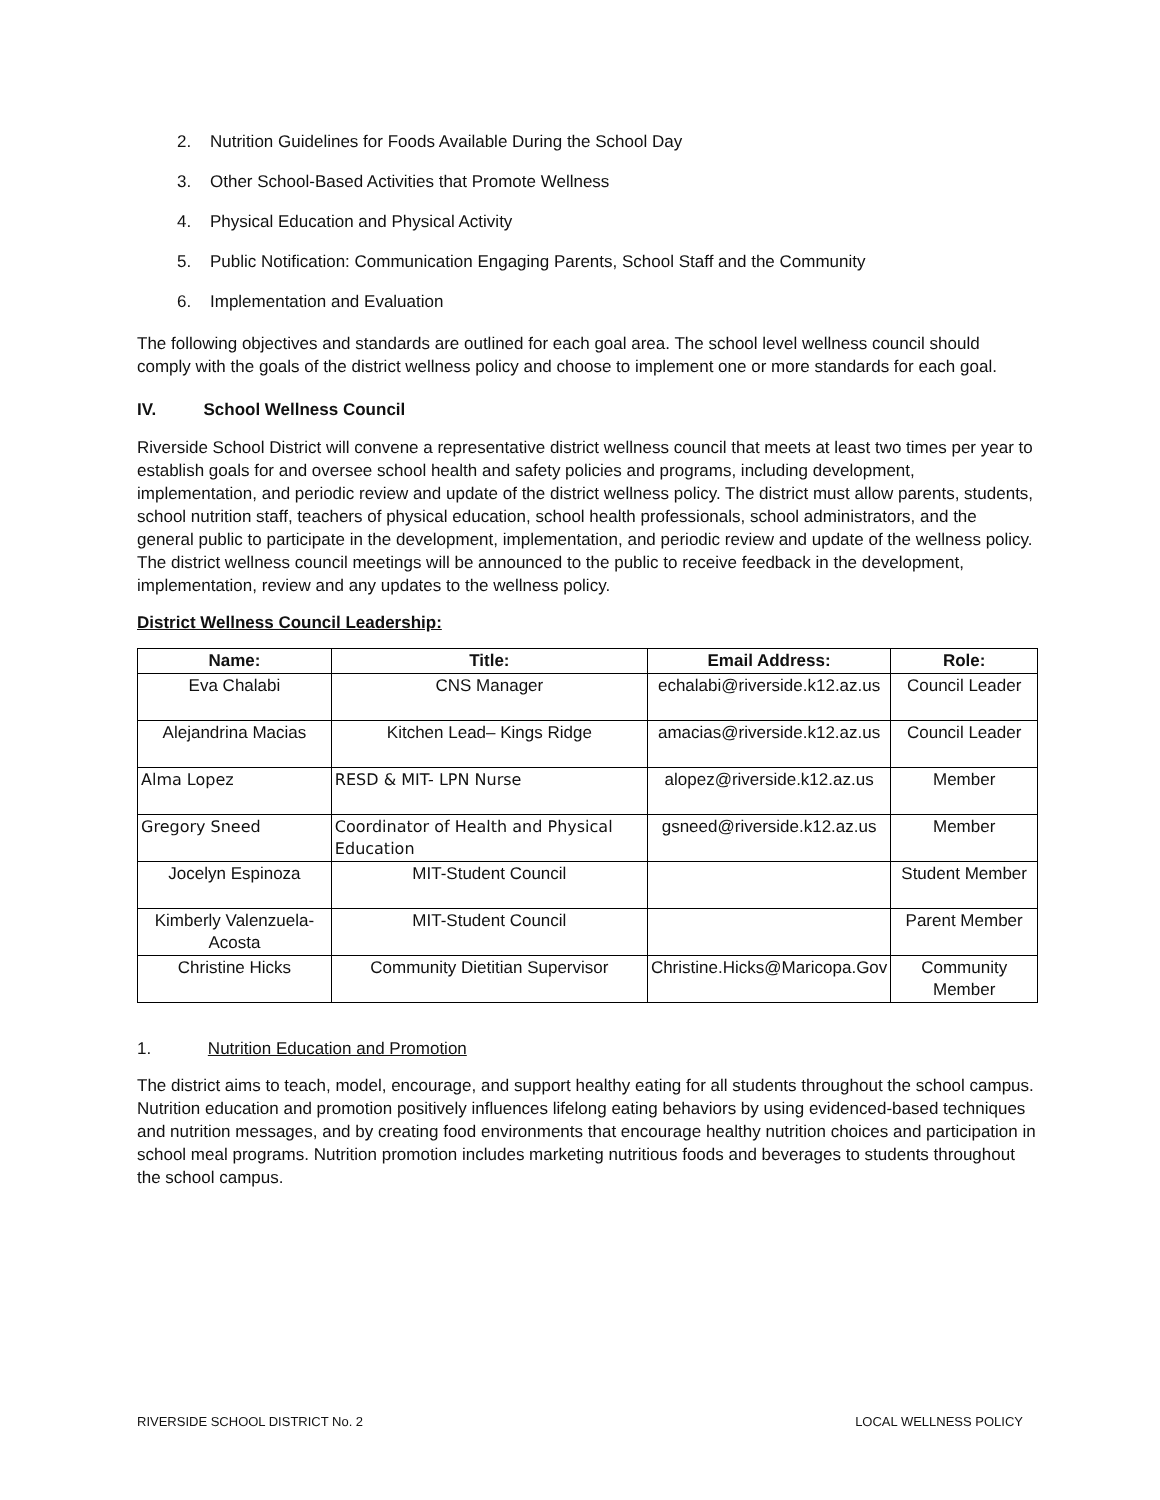2. Nutrition Guidelines for Foods Available During the School Day
3. Other School-Based Activities that Promote Wellness
4. Physical Education and Physical Activity
5. Public Notification: Communication Engaging Parents, School Staff and the Community
6. Implementation and Evaluation
The following objectives and standards are outlined for each goal area. The school level wellness council should comply with the goals of the district wellness policy and choose to implement one or more standards for each goal.
IV. School Wellness Council
Riverside School District will convene a representative district wellness council that meets at least two times per year to establish goals for and oversee school health and safety policies and programs, including development, implementation, and periodic review and update of the district wellness policy. The district must allow parents, students, school nutrition staff, teachers of physical education, school health professionals, school administrators, and the general public to participate in the development, implementation, and periodic review and update of the wellness policy. The district wellness council meetings will be announced to the public to receive feedback in the development, implementation, review and any updates to the wellness policy.
District Wellness Council Leadership:
| Name: | Title: | Email Address: | Role: |
| --- | --- | --- | --- |
| Eva Chalabi | CNS Manager | echalabi@riverside.k12.az.us | Council Leader |
| Alejandrina Macias | Kitchen Lead– Kings Ridge | amacias@riverside.k12.az.us | Council Leader |
| Alma Lopez | RESD & MIT- LPN Nurse | alopez@riverside.k12.az.us | Member |
| Gregory Sneed | Coordinator of Health and Physical Education | gsneed@riverside.k12.az.us | Member |
| Jocelyn Espinoza | MIT-Student Council | | Student Member |
| Kimberly Valenzuela-Acosta | MIT-Student Council | | Parent Member |
| Christine Hicks | Community Dietitian Supervisor | Christine.Hicks@Maricopa.Gov | Community Member |
1. Nutrition Education and Promotion
The district aims to teach, model, encourage, and support healthy eating for all students throughout the school campus. Nutrition education and promotion positively influences lifelong eating behaviors by using evidenced-based techniques and nutrition messages, and by creating food environments that encourage healthy nutrition choices and participation in school meal programs. Nutrition promotion includes marketing nutritious foods and beverages to students throughout the school campus.
RIVERSIDE SCHOOL DISTRICT No. 2 LOCAL WELLNESS POLICY